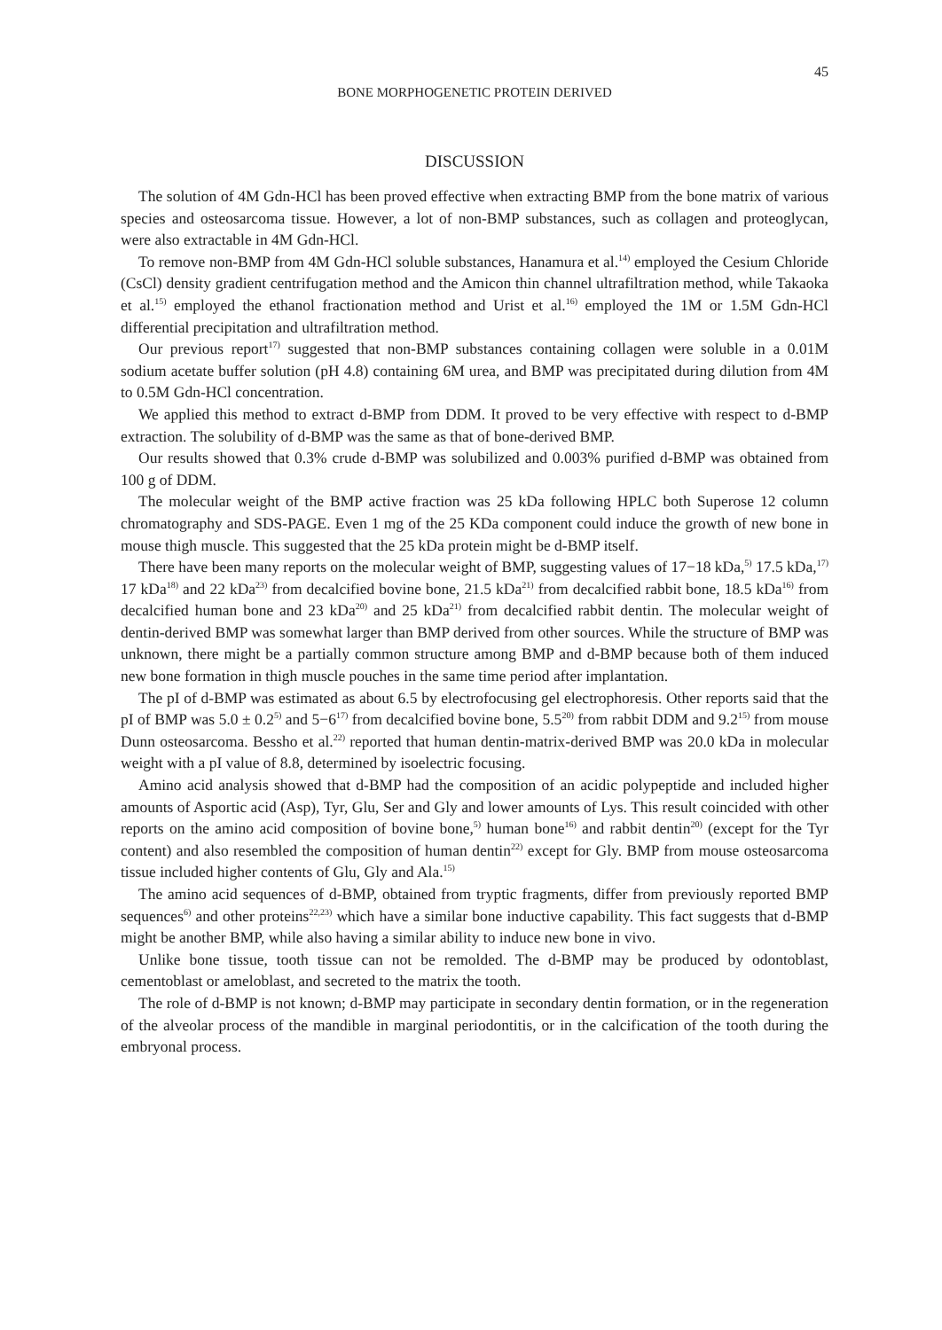45
BONE MORPHOGENETIC PROTEIN DERIVED
DISCUSSION
The solution of 4M Gdn-HCl has been proved effective when extracting BMP from the bone matrix of various species and osteosarcoma tissue. However, a lot of non-BMP substances, such as collagen and proteoglycan, were also extractable in 4M Gdn-HCl.
To remove non-BMP from 4M Gdn-HCl soluble substances, Hanamura et al.<sup>14)</sup> employed the Cesium Chloride (CsCl) density gradient centrifugation method and the Amicon thin channel ultrafiltration method, while Takaoka et al.<sup>15)</sup> employed the ethanol fractionation method and Urist et al.<sup>16)</sup> employed the 1M or 1.5M Gdn-HCl differential precipitation and ultrafiltration method.
Our previous report<sup>17)</sup> suggested that non-BMP substances containing collagen were soluble in a 0.01M sodium acetate buffer solution (pH 4.8) containing 6M urea, and BMP was precipitated during dilution from 4M to 0.5M Gdn-HCl concentration.
We applied this method to extract d-BMP from DDM. It proved to be very effective with respect to d-BMP extraction. The solubility of d-BMP was the same as that of bone-derived BMP.
Our results showed that 0.3% crude d-BMP was solubilized and 0.003% purified d-BMP was obtained from 100 g of DDM.
The molecular weight of the BMP active fraction was 25 kDa following HPLC both Superose 12 column chromatography and SDS-PAGE. Even 1 mg of the 25 KDa component could induce the growth of new bone in mouse thigh muscle. This suggested that the 25 kDa protein might be d-BMP itself.
There have been many reports on the molecular weight of BMP, suggesting values of 17−18 kDa,<sup>5)</sup> 17.5 kDa,<sup>17)</sup> 17 kDa<sup>18)</sup> and 22 kDa<sup>23)</sup> from decalcified bovine bone, 21.5 kDa<sup>21)</sup> from decalcified rabbit bone, 18.5 kDa<sup>16)</sup> from decalcified human bone and 23 kDa<sup>20)</sup> and 25 kDa<sup>21)</sup> from decalcified rabbit dentin. The molecular weight of dentin-derived BMP was somewhat larger than BMP derived from other sources. While the structure of BMP was unknown, there might be a partially common structure among BMP and d-BMP because both of them induced new bone formation in thigh muscle pouches in the same time period after implantation.
The pI of d-BMP was estimated as about 6.5 by electrofocusing gel electrophoresis. Other reports said that the pI of BMP was 5.0 ± 0.2<sup>5)</sup> and 5−6<sup>17)</sup> from decalcified bovine bone, 5.5<sup>20)</sup> from rabbit DDM and 9.2<sup>15)</sup> from mouse Dunn osteosarcoma. Bessho et al.<sup>22)</sup> reported that human dentin-matrix-derived BMP was 20.0 kDa in molecular weight with a pI value of 8.8, determined by isoelectric focusing.
Amino acid analysis showed that d-BMP had the composition of an acidic polypeptide and included higher amounts of Asportic acid (Asp), Tyr, Glu, Ser and Gly and lower amounts of Lys. This result coincided with other reports on the amino acid composition of bovine bone,<sup>5)</sup> human bone<sup>16)</sup> and rabbit dentin<sup>20)</sup> (except for the Tyr content) and also resembled the composition of human dentin<sup>22)</sup> except for Gly. BMP from mouse osteosarcoma tissue included higher contents of Glu, Gly and Ala.<sup>15)</sup>
The amino acid sequences of d-BMP, obtained from tryptic fragments, differ from previously reported BMP sequences<sup>6)</sup> and other proteins<sup>22,23)</sup> which have a similar bone inductive capability. This fact suggests that d-BMP might be another BMP, while also having a similar ability to induce new bone in vivo.
Unlike bone tissue, tooth tissue can not be remolded. The d-BMP may be produced by odontoblast, cementoblast or ameloblast, and secreted to the matrix the tooth.
The role of d-BMP is not known; d-BMP may participate in secondary dentin formation, or in the regeneration of the alveolar process of the mandible in marginal periodontitis, or in the calcification of the tooth during the embryonal process.